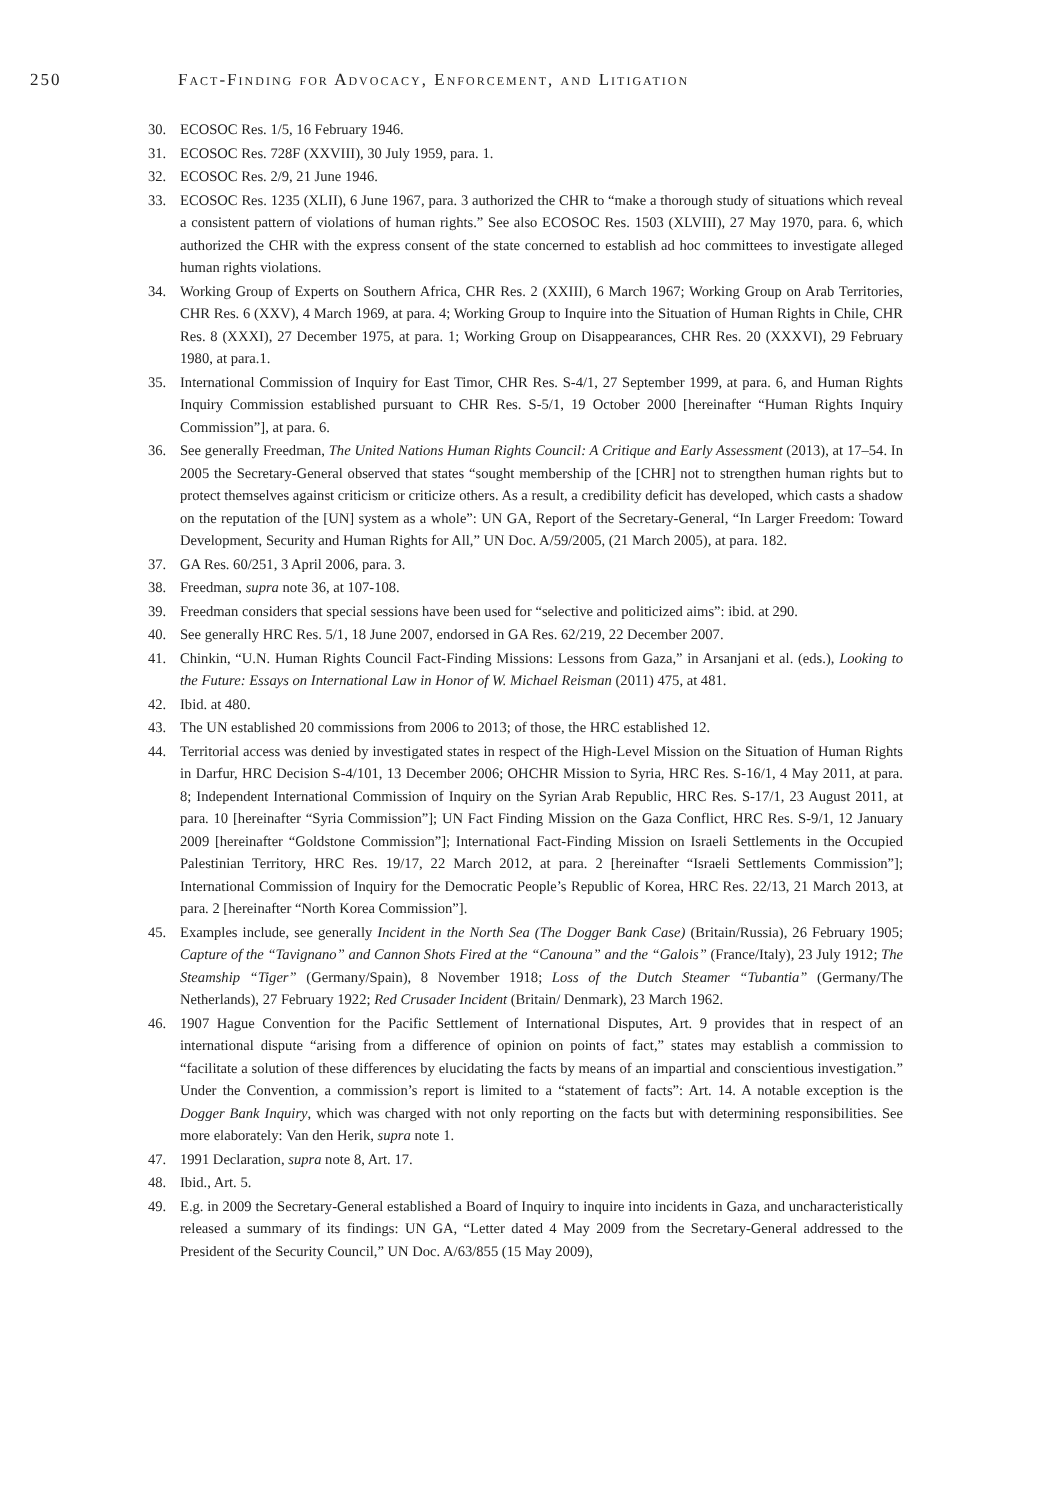250 Fact-Finding for Advocacy, Enforcement, and Litigation
30. ECOSOC Res. 1/5, 16 February 1946.
31. ECOSOC Res. 728F (XXVIII), 30 July 1959, para. 1.
32. ECOSOC Res. 2/9, 21 June 1946.
33. ECOSOC Res. 1235 (XLII), 6 June 1967, para. 3 authorized the CHR to “make a thorough study of situations which reveal a consistent pattern of violations of human rights.” See also ECOSOC Res. 1503 (XLVIII), 27 May 1970, para. 6, which authorized the CHR with the express consent of the state concerned to establish ad hoc committees to investigate alleged human rights violations.
34. Working Group of Experts on Southern Africa, CHR Res. 2 (XXIII), 6 March 1967; Working Group on Arab Territories, CHR Res. 6 (XXV), 4 March 1969, at para. 4; Working Group to Inquire into the Situation of Human Rights in Chile, CHR Res. 8 (XXXI), 27 December 1975, at para. 1; Working Group on Disappearances, CHR Res. 20 (XXXVI), 29 February 1980, at para.1.
35. International Commission of Inquiry for East Timor, CHR Res. S-4/1, 27 September 1999, at para. 6, and Human Rights Inquiry Commission established pursuant to CHR Res. S-5/1, 19 October 2000 [hereinafter “Human Rights Inquiry Commission”], at para. 6.
36. See generally Freedman, The United Nations Human Rights Council: A Critique and Early Assessment (2013), at 17–54. In 2005 the Secretary-General observed that states “sought membership of the [CHR] not to strengthen human rights but to protect themselves against criticism or criticize others. As a result, a credibility deficit has developed, which casts a shadow on the reputation of the [UN] system as a whole”: UN GA, Report of the Secretary-General, “In Larger Freedom: Toward Development, Security and Human Rights for All,” UN Doc. A/59/2005, (21 March 2005), at para. 182.
37. GA Res. 60/251, 3 April 2006, para. 3.
38. Freedman, supra note 36, at 107-108.
39. Freedman considers that special sessions have been used for “selective and politicized aims”: ibid. at 290.
40. See generally HRC Res. 5/1, 18 June 2007, endorsed in GA Res. 62/219, 22 December 2007.
41. Chinkin, “U.N. Human Rights Council Fact-Finding Missions: Lessons from Gaza,” in Arsanjani et al. (eds.), Looking to the Future: Essays on International Law in Honor of W. Michael Reisman (2011) 475, at 481.
42. Ibid. at 480.
43. The UN established 20 commissions from 2006 to 2013; of those, the HRC established 12.
44. Territorial access was denied by investigated states in respect of the High-Level Mission on the Situation of Human Rights in Darfur, HRC Decision S-4/101, 13 December 2006; OHCHR Mission to Syria, HRC Res. S-16/1, 4 May 2011, at para. 8; Independent International Commission of Inquiry on the Syrian Arab Republic, HRC Res. S-17/1, 23 August 2011, at para. 10 [hereinafter “Syria Commission”]; UN Fact Finding Mission on the Gaza Conflict, HRC Res. S-9/1, 12 January 2009 [hereinafter “Goldstone Commission”]; International Fact-Finding Mission on Israeli Settlements in the Occupied Palestinian Territory, HRC Res. 19/17, 22 March 2012, at para. 2 [hereinafter “Israeli Settlements Commission”]; International Commission of Inquiry for the Democratic People’s Republic of Korea, HRC Res. 22/13, 21 March 2013, at para. 2 [hereinafter “North Korea Commission”].
45. Examples include, see generally Incident in the North Sea (The Dogger Bank Case) (Britain/Russia), 26 February 1905; Capture of the “Tavignano” and Cannon Shots Fired at the “Canouna” and the “Galois” (France/Italy), 23 July 1912; The Steamship “Tiger” (Germany/Spain), 8 November 1918; Loss of the Dutch Steamer “Tubantia” (Germany/The Netherlands), 27 February 1922; Red Crusader Incident (Britain/ Denmark), 23 March 1962.
46. 1907 Hague Convention for the Pacific Settlement of International Disputes, Art. 9 provides that in respect of an international dispute “arising from a difference of opinion on points of fact,” states may establish a commission to “facilitate a solution of these differences by elucidating the facts by means of an impartial and conscientious investigation.” Under the Convention, a commission’s report is limited to a “statement of facts”: Art. 14. A notable exception is the Dogger Bank Inquiry, which was charged with not only reporting on the facts but with determining responsibilities. See more elaborately: Van den Herik, supra note 1.
47. 1991 Declaration, supra note 8, Art. 17.
48. Ibid., Art. 5.
49. E.g. in 2009 the Secretary-General established a Board of Inquiry to inquire into incidents in Gaza, and uncharacteristically released a summary of its findings: UN GA, “Letter dated 4 May 2009 from the Secretary-General addressed to the President of the Security Council,” UN Doc. A/63/855 (15 May 2009),